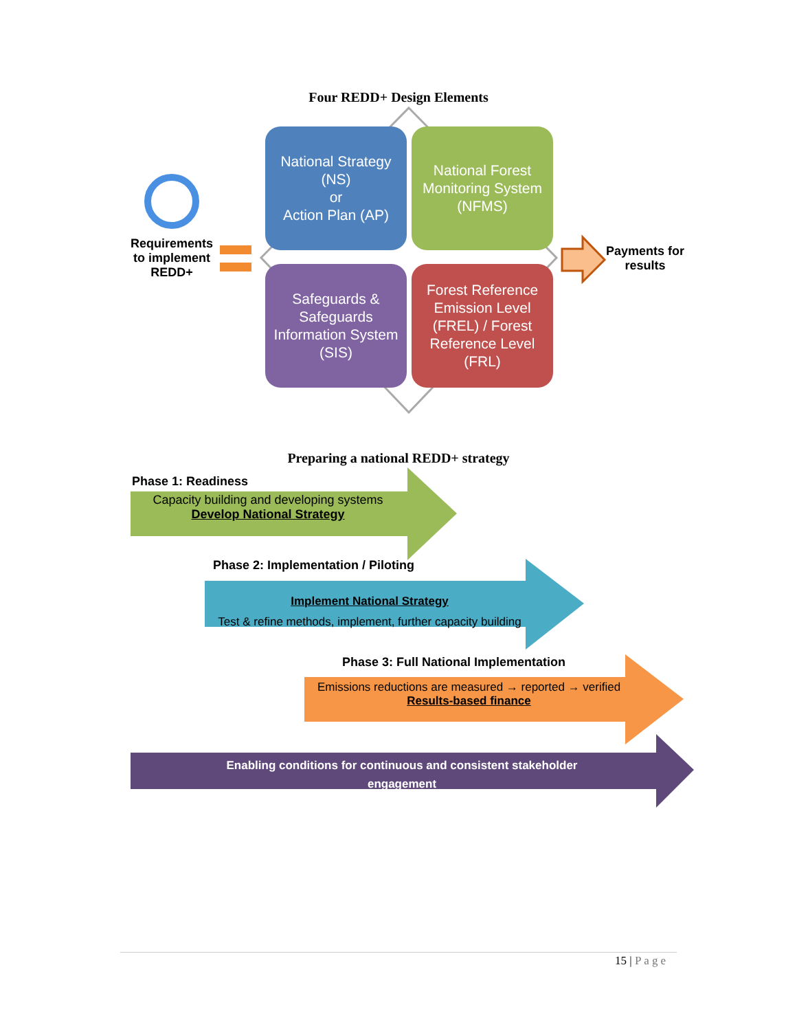Four REDD+ Design Elements
National Strategy
(NS)
or
Action Plan (AP)
National Forest Monitoring System (NFMS)
Safeguards & Safeguards Information System (SIS)
Forest Reference Emission Level (FREL) / Forest Reference Level (FRL)
Requirements to implement REDD+
Payments for results
Preparing a national REDD+ strategy
Phase 1: Readiness
Capacity building and developing systems
Develop National Strategy
Phase 2: Implementation / Piloting
Implement National Strategy
Test & refine methods, implement, further capacity building
Phase 3: Full National Implementation
Emissions reductions are measured → reported → verified
Results-based finance
Enabling conditions for continuous and consistent stakeholder engagement
15 | Page